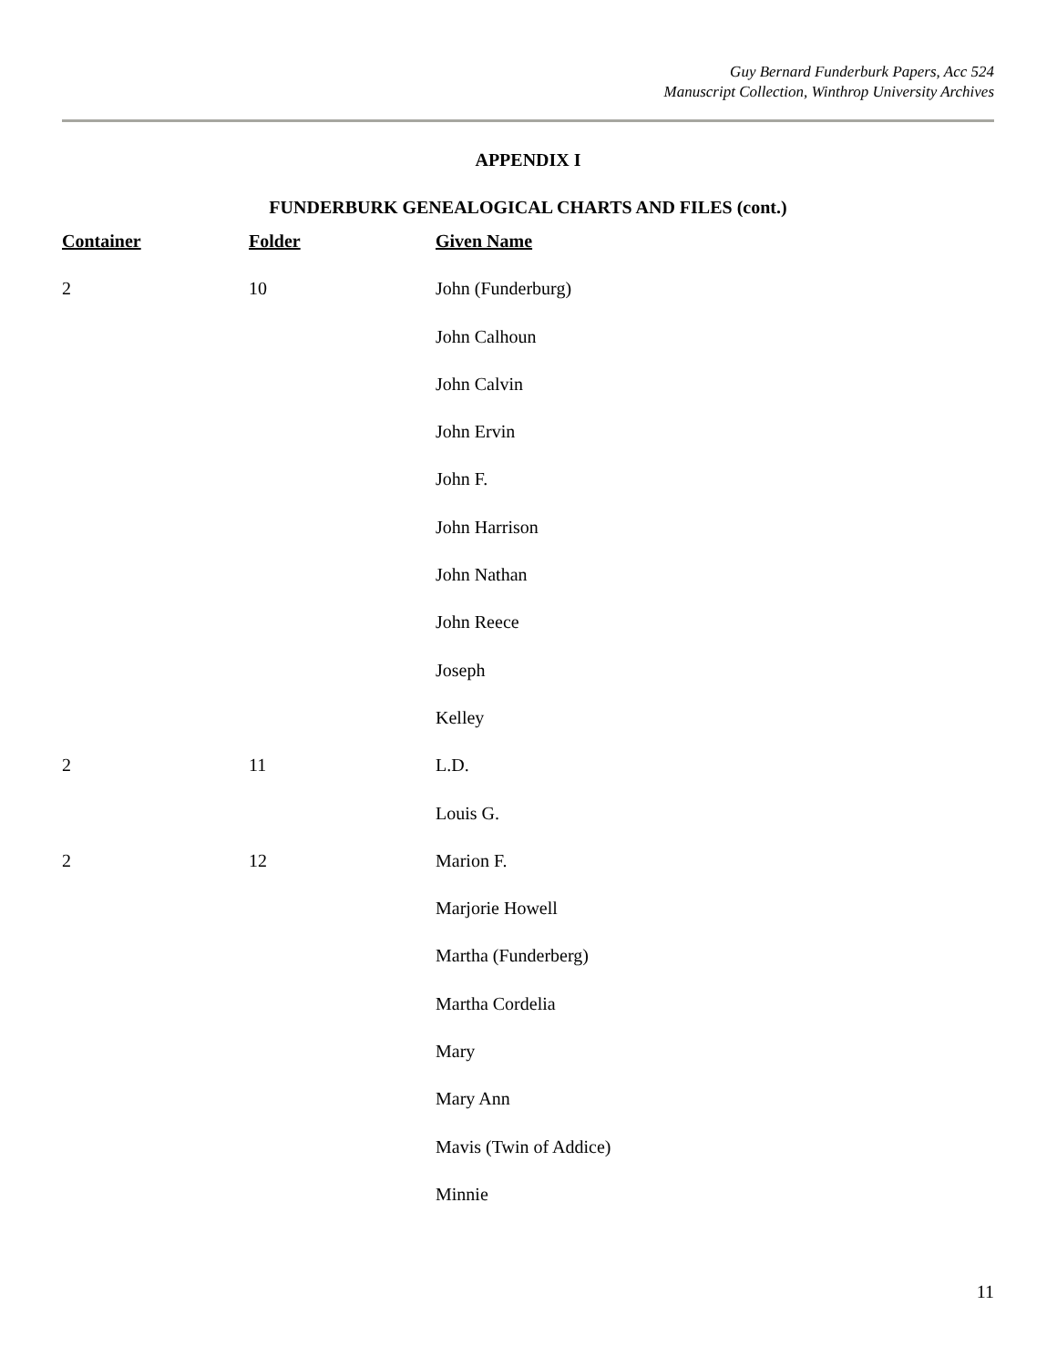Guy Bernard Funderburk Papers, Acc 524
Manuscript Collection, Winthrop University Archives
APPENDIX I
FUNDERBURK GENEALOGICAL CHARTS AND FILES (cont.)
| Container | Folder | Given Name |
| --- | --- | --- |
| 2 | 10 | John (Funderburg) |
| | | John Calhoun |
| | | John Calvin |
| | | John Ervin |
| | | John F. |
| | | John Harrison |
| | | John Nathan |
| | | John Reece |
| | | Joseph |
| | | Kelley |
| 2 | 11 | L.D. |
| | | Louis G. |
| 2 | 12 | Marion F. |
| | | Marjorie Howell |
| | | Martha (Funderberg) |
| | | Martha Cordelia |
| | | Mary |
| | | Mary Ann |
| | | Mavis (Twin of Addice) |
| | | Minnie |
11